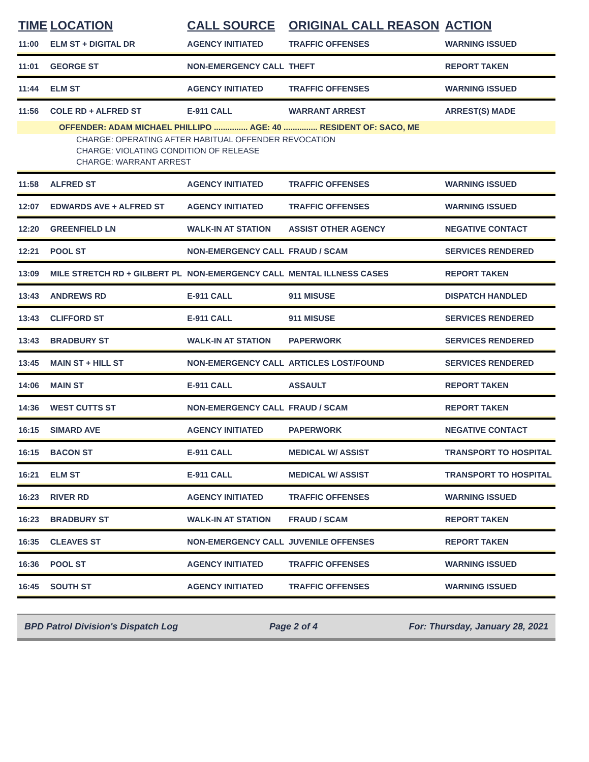| TIME | LOCATION | CALL SOURCE | ORIGINAL CALL REASON | ACTION |
| --- | --- | --- | --- | --- |
| 11:00 | ELM ST + DIGITAL DR | AGENCY INITIATED | TRAFFIC OFFENSES | WARNING ISSUED |
| 11:01 | GEORGE ST | NON-EMERGENCY CALL | THEFT | REPORT TAKEN |
| 11:44 | ELM ST | AGENCY INITIATED | TRAFFIC OFFENSES | WARNING ISSUED |
| 11:56 | COLE RD + ALFRED ST | E-911 CALL | WARRANT ARREST | ARREST(S) MADE |
| OFFENDER: ADAM MICHAEL PHILLIPO ............... AGE: 40 ............... RESIDENT OF: SACO, ME | | | | |
| CHARGE: OPERATING AFTER HABITUAL OFFENDER REVOCATION | | | | |
| CHARGE: VIOLATING CONDITION OF RELEASE | | | | |
| CHARGE: WARRANT ARREST | | | | |
| 11:58 | ALFRED ST | AGENCY INITIATED | TRAFFIC OFFENSES | WARNING ISSUED |
| 12:07 | EDWARDS AVE + ALFRED ST | AGENCY INITIATED | TRAFFIC OFFENSES | WARNING ISSUED |
| 12:20 | GREENFIELD LN | WALK-IN AT STATION | ASSIST OTHER AGENCY | NEGATIVE CONTACT |
| 12:21 | POOL ST | NON-EMERGENCY CALL | FRAUD / SCAM | SERVICES RENDERED |
| 13:09 | MILE STRETCH RD + GILBERT PL | NON-EMERGENCY CALL | MENTAL ILLNESS CASES | REPORT TAKEN |
| 13:43 | ANDREWS RD | E-911 CALL | 911 MISUSE | DISPATCH HANDLED |
| 13:43 | CLIFFORD ST | E-911 CALL | 911 MISUSE | SERVICES RENDERED |
| 13:43 | BRADBURY ST | WALK-IN AT STATION | PAPERWORK | SERVICES RENDERED |
| 13:45 | MAIN ST + HILL ST | NON-EMERGENCY CALL | ARTICLES LOST/FOUND | SERVICES RENDERED |
| 14:06 | MAIN ST | E-911 CALL | ASSAULT | REPORT TAKEN |
| 14:36 | WEST CUTTS ST | NON-EMERGENCY CALL | FRAUD / SCAM | REPORT TAKEN |
| 16:15 | SIMARD AVE | AGENCY INITIATED | PAPERWORK | NEGATIVE CONTACT |
| 16:15 | BACON ST | E-911 CALL | MEDICAL W/ ASSIST | TRANSPORT TO HOSPITAL |
| 16:21 | ELM ST | E-911 CALL | MEDICAL W/ ASSIST | TRANSPORT TO HOSPITAL |
| 16:23 | RIVER RD | AGENCY INITIATED | TRAFFIC OFFENSES | WARNING ISSUED |
| 16:23 | BRADBURY ST | WALK-IN AT STATION | FRAUD / SCAM | REPORT TAKEN |
| 16:35 | CLEAVES ST | NON-EMERGENCY CALL | JUVENILE OFFENSES | REPORT TAKEN |
| 16:36 | POOL ST | AGENCY INITIATED | TRAFFIC OFFENSES | WARNING ISSUED |
| 16:45 | SOUTH ST | AGENCY INITIATED | TRAFFIC OFFENSES | WARNING ISSUED |
BPD Patrol Division's Dispatch Log Page 2 of 4 For: Thursday, January 28, 2021